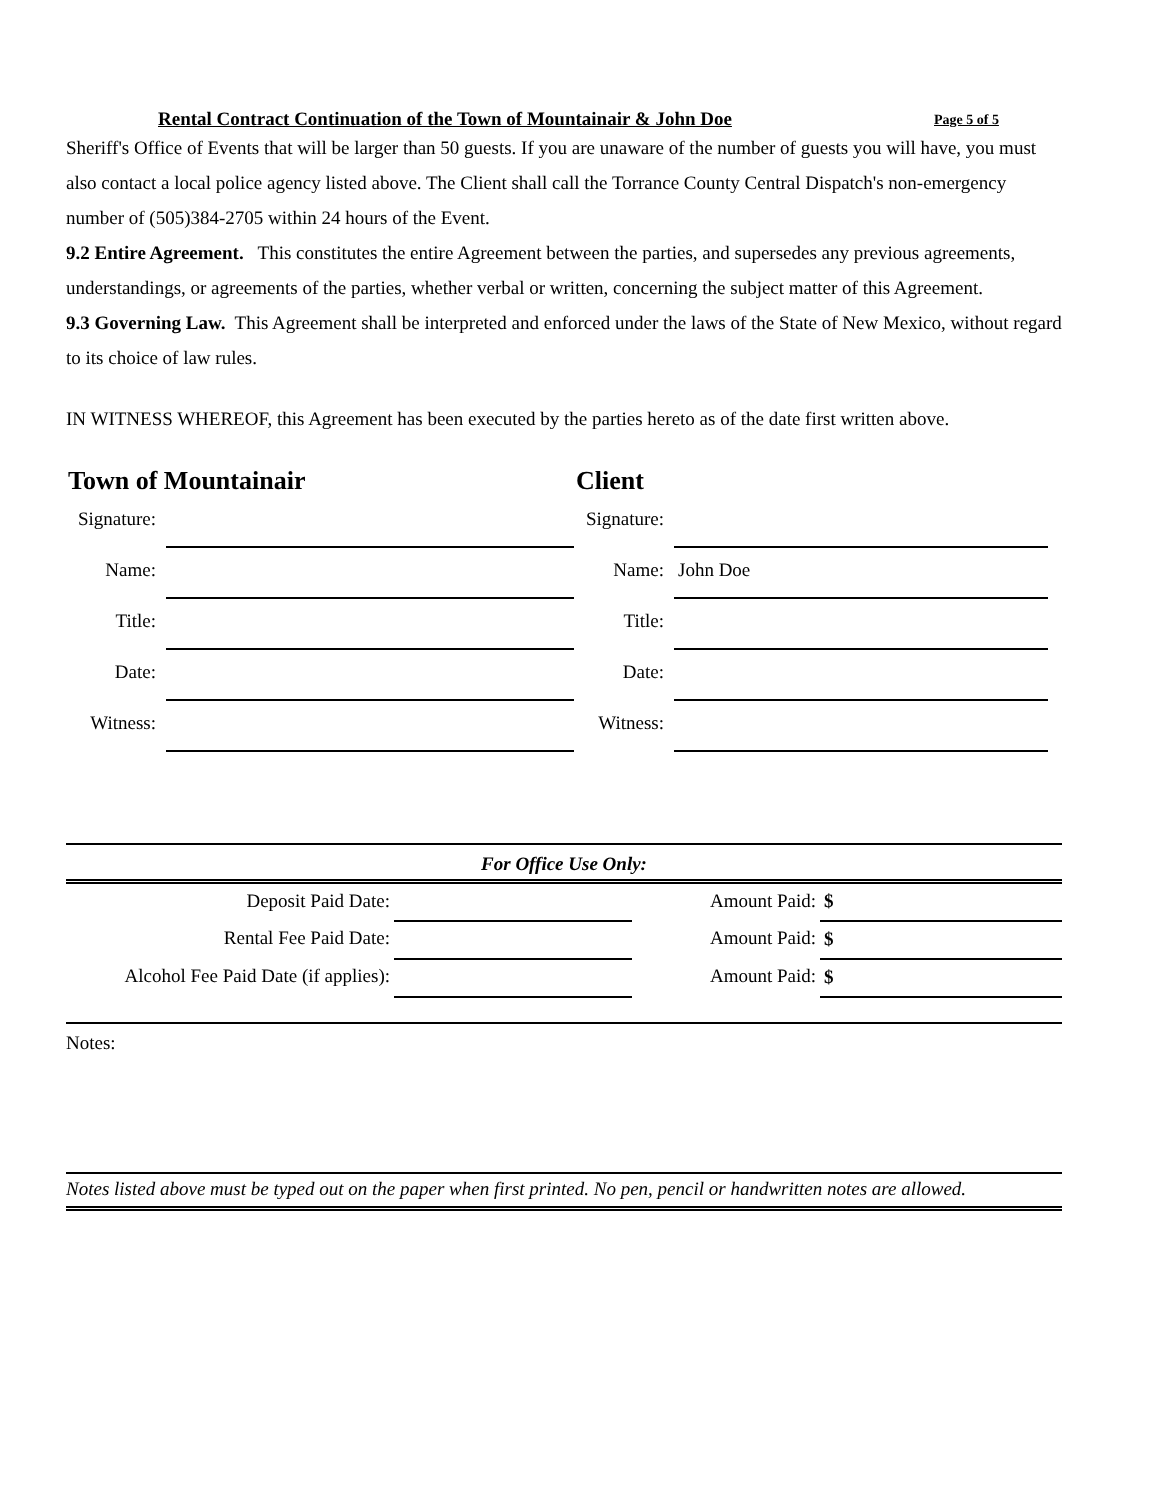Rental Contract Continuation of the Town of Mountainair & John Doe Page 5 of 5
Sheriff's Office of Events that will be larger than 50 guests. If you are unaware of the number of guests you will have, you must also contact a local police agency listed above. The Client shall call the Torrance County Central Dispatch's non-emergency number of (505)384-2705 within 24 hours of the Event.
9.2 Entire Agreement. This constitutes the entire Agreement between the parties, and supersedes any previous agreements, understandings, or agreements of the parties, whether verbal or written, concerning the subject matter of this Agreement.
9.3 Governing Law. This Agreement shall be interpreted and enforced under the laws of the State of New Mexico, without regard to its choice of law rules.
IN WITNESS WHEREOF, this Agreement has been executed by the parties hereto as of the date first written above.
Town of Mountainair
Signature:
Name:
Title:
Date:
Witness:
Client
Signature:
Name: John Doe
Title:
Date:
Witness:
For Office Use Only:
| Deposit Paid Date: | | Amount Paid: | $ |
| Rental Fee Paid Date: | | Amount Paid: | $ |
| Alcohol Fee Paid Date (if applies): | | Amount Paid: | $ |
Notes:
Notes listed above must be typed out on the paper when first printed. No pen, pencil or handwritten notes are allowed.